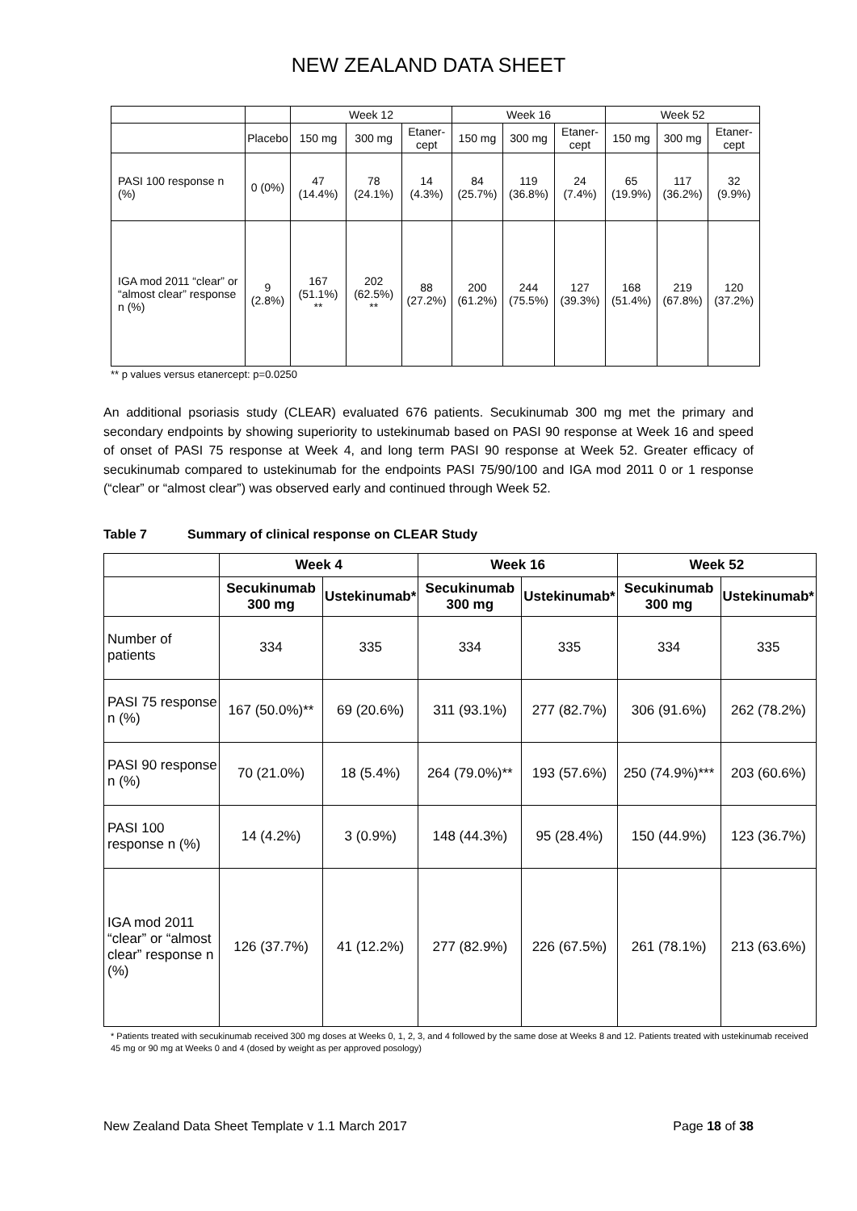NEW ZEALAND DATA SHEET
| | | Week 12 | | | Week 16 | | | Week 52 | | |
| --- | --- | --- | --- | --- | --- | --- | --- | --- | --- | --- |
| | Placebo | 150 mg | 300 mg | Etaner-cept | 150 mg | 300 mg | Etaner-cept | 150 mg | 300 mg | Etaner-cept |
| PASI 100 response n (%) | 0 (0%) | 47 (14.4%) | 78 (24.1%) | 14 (4.3%) | 84 (25.7%) | 119 (36.8%) | 24 (7.4%) | 65 (19.9%) | 117 (36.2%) | 32 (9.9%) |
| IGA mod 2011 “clear” or “almost clear” response n (%) | 9 (2.8%) | 167 (51.1%) ** | 202 (62.5%) ** | 88 (27.2%) | 200 (61.2%) | 244 (75.5%) | 127 (39.3%) | 168 (51.4%) | 219 (67.8%) | 120 (37.2%) |
** p values versus etanercept: p=0.0250
An additional psoriasis study (CLEAR) evaluated 676 patients. Secukinumab 300 mg met the primary and secondary endpoints by showing superiority to ustekinumab based on PASI 90 response at Week 16 and speed of onset of PASI 75 response at Week 4, and long term PASI 90 response at Week 52. Greater efficacy of secukinumab compared to ustekinumab for the endpoints PASI 75/90/100 and IGA mod 2011 0 or 1 response (“clear” or “almost clear”) was observed early and continued through Week 52.
Table 7 Summary of clinical response on CLEAR Study
| | Week 4 | | Week 16 | | Week 52 | |
| --- | --- | --- | --- | --- | --- | --- |
| | Secukinumab 300 mg | Ustekinumab* | Secukinumab 300 mg | Ustekinumab* | Secukinumab 300 mg | Ustekinumab* |
| Number of patients | 334 | 335 | 334 | 335 | 334 | 335 |
| PASI 75 response n (%) | 167 (50.0%)** | 69 (20.6%) | 311 (93.1%) | 277 (82.7%) | 306 (91.6%) | 262 (78.2%) |
| PASI 90 response n (%) | 70 (21.0%) | 18 (5.4%) | 264 (79.0%)** | 193 (57.6%) | 250 (74.9%)*** | 203 (60.6%) |
| PASI 100 response n (%) | 14 (4.2%) | 3 (0.9%) | 148 (44.3%) | 95 (28.4%) | 150 (44.9%) | 123 (36.7%) |
| IGA mod 2011 “clear” or “almost clear” response n (%) | 126 (37.7%) | 41 (12.2%) | 277 (82.9%) | 226 (67.5%) | 261 (78.1%) | 213 (63.6%) |
* Patients treated with secukinumab received 300 mg doses at Weeks 0, 1, 2, 3, and 4 followed by the same dose at Weeks 8 and 12. Patients treated with ustekinumab received 45 mg or 90 mg at Weeks 0 and 4 (dosed by weight as per approved posology)
New Zealand Data Sheet Template v 1.1 March 2017 Page 18 of 38